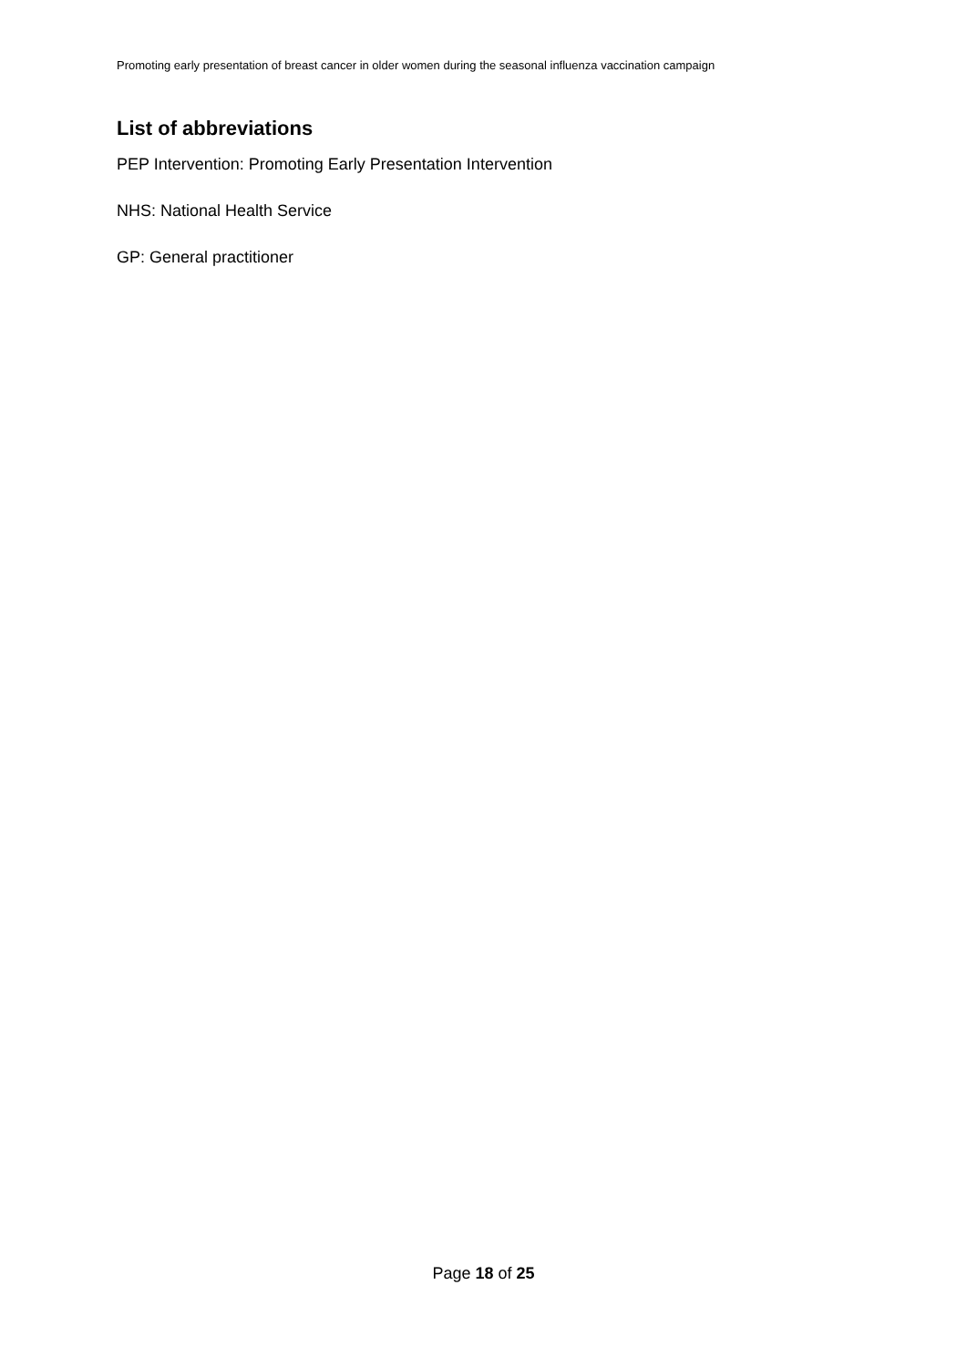Promoting early presentation of breast cancer in older women during the seasonal influenza vaccination campaign
List of abbreviations
PEP Intervention: Promoting Early Presentation Intervention
NHS: National Health Service
GP: General practitioner
Page 18 of 25